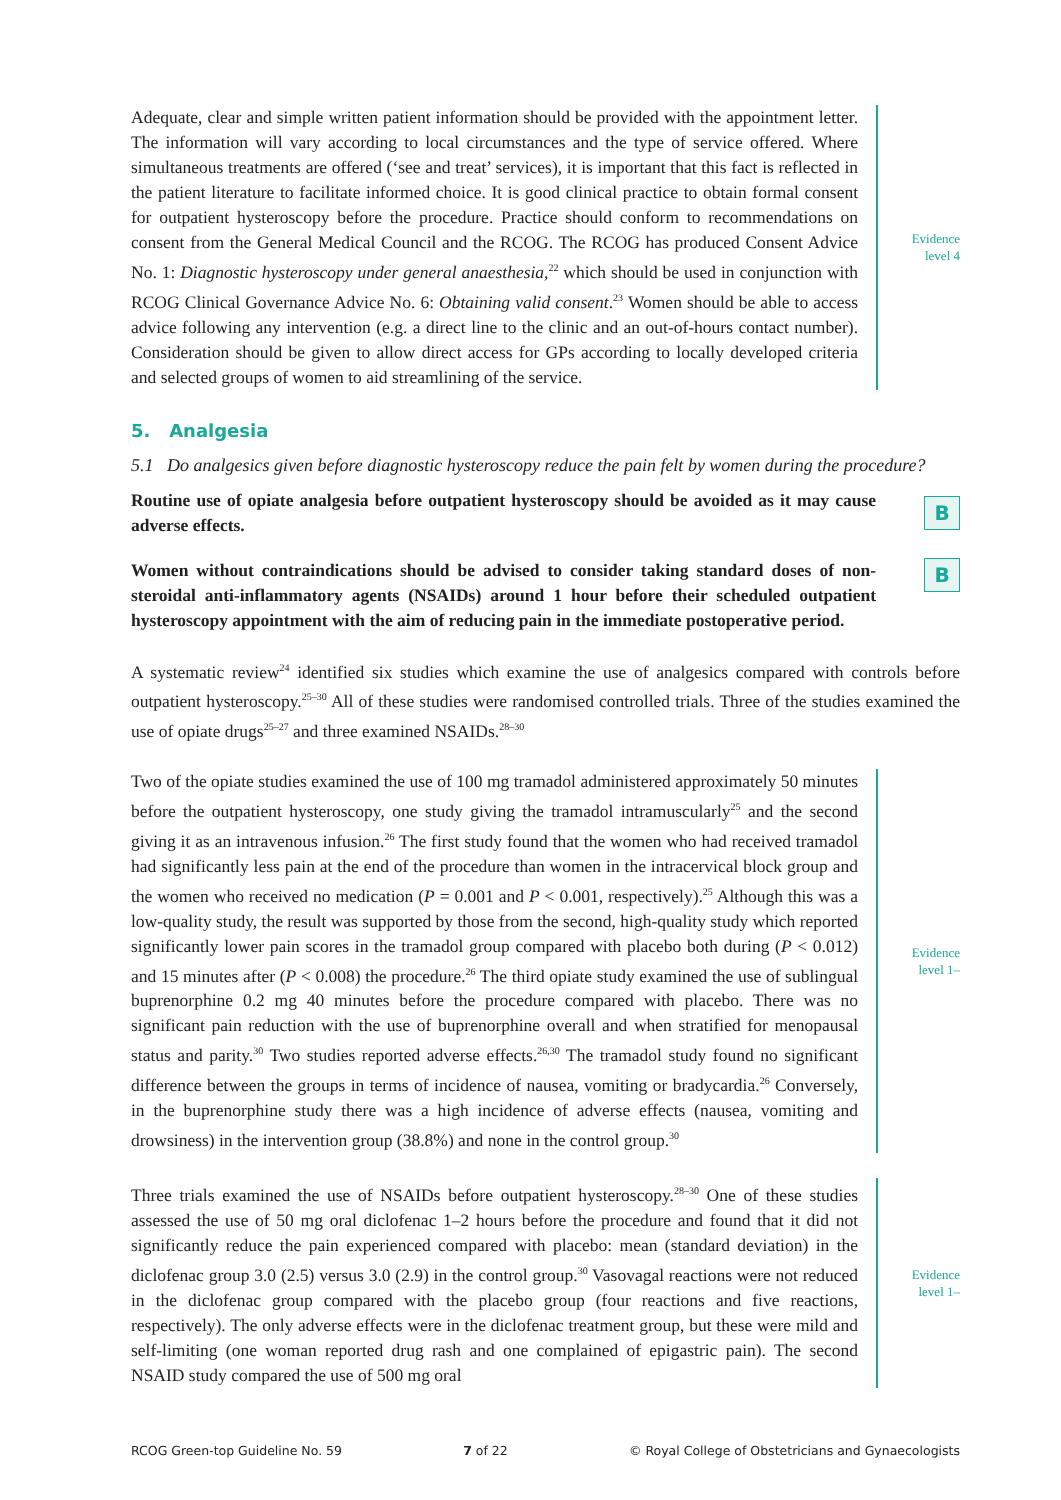Adequate, clear and simple written patient information should be provided with the appointment letter. The information will vary according to local circumstances and the type of service offered. Where simultaneous treatments are offered (‘see and treat’ services), it is important that this fact is reflected in the patient literature to facilitate informed choice. It is good clinical practice to obtain formal consent for outpatient hysteroscopy before the procedure. Practice should conform to recommendations on consent from the General Medical Council and the RCOG. The RCOG has produced Consent Advice No. 1: Diagnostic hysteroscopy under general anaesthesia,<sup>22</sup> which should be used in conjunction with RCOG Clinical Governance Advice No. 6: Obtaining valid consent.<sup>23</sup> Women should be able to access advice following any intervention (e.g. a direct line to the clinic and an out-of-hours contact number). Consideration should be given to allow direct access for GPs according to locally developed criteria and selected groups of women to aid streamlining of the service.
Evidence
level 4
5. Analgesia
5.1 Do analgesics given before diagnostic hysteroscopy reduce the pain felt by women during the procedure?
Routine use of opiate analgesia before outpatient hysteroscopy should be avoided as it may cause adverse effects.
B
Women without contraindications should be advised to consider taking standard doses of non-steroidal anti-inflammatory agents (NSAIDs) around 1 hour before their scheduled outpatient hysteroscopy appointment with the aim of reducing pain in the immediate postoperative period.
B
A systematic review<sup>24</sup> identified six studies which examine the use of analgesics compared with controls before outpatient hysteroscopy.<sup>25–30</sup> All of these studies were randomised controlled trials. Three of the studies examined the use of opiate drugs<sup>25–27</sup> and three examined NSAIDs.<sup>28–30</sup>
Two of the opiate studies examined the use of 100 mg tramadol administered approximately 50 minutes before the outpatient hysteroscopy, one study giving the tramadol intramuscularly<sup>25</sup> and the second giving it as an intravenous infusion.<sup>26</sup> The first study found that the women who had received tramadol had significantly less pain at the end of the procedure than women in the intracervical block group and the women who received no medication (P = 0.001 and P < 0.001, respectively).<sup>25</sup> Although this was a low-quality study, the result was supported by those from the second, high-quality study which reported significantly lower pain scores in the tramadol group compared with placebo both during (P < 0.012) and 15 minutes after (P < 0.008) the procedure.<sup>26</sup> The third opiate study examined the use of sublingual buprenorphine 0.2 mg 40 minutes before the procedure compared with placebo. There was no significant pain reduction with the use of buprenorphine overall and when stratified for menopausal status and parity.<sup>30</sup> Two studies reported adverse effects.<sup>26,30</sup> The tramadol study found no significant difference between the groups in terms of incidence of nausea, vomiting or bradycardia.<sup>26</sup> Conversely, in the buprenorphine study there was a high incidence of adverse effects (nausea, vomiting and drowsiness) in the intervention group (38.8%) and none in the control group.<sup>30</sup>
Evidence
level 1–
Three trials examined the use of NSAIDs before outpatient hysteroscopy.<sup>28–30</sup> One of these studies assessed the use of 50 mg oral diclofenac 1–2 hours before the procedure and found that it did not significantly reduce the pain experienced compared with placebo: mean (standard deviation) in the diclofenac group 3.0 (2.5) versus 3.0 (2.9) in the control group.<sup>30</sup> Vasovagal reactions were not reduced in the diclofenac group compared with the placebo group (four reactions and five reactions, respectively). The only adverse effects were in the diclofenac treatment group, but these were mild and self-limiting (one woman reported drug rash and one complained of epigastric pain). The second NSAID study compared the use of 500 mg oral
Evidence
level 1–
RCOG Green-top Guideline No. 59 7 of 22 © Royal College of Obstetricians and Gynaecologists